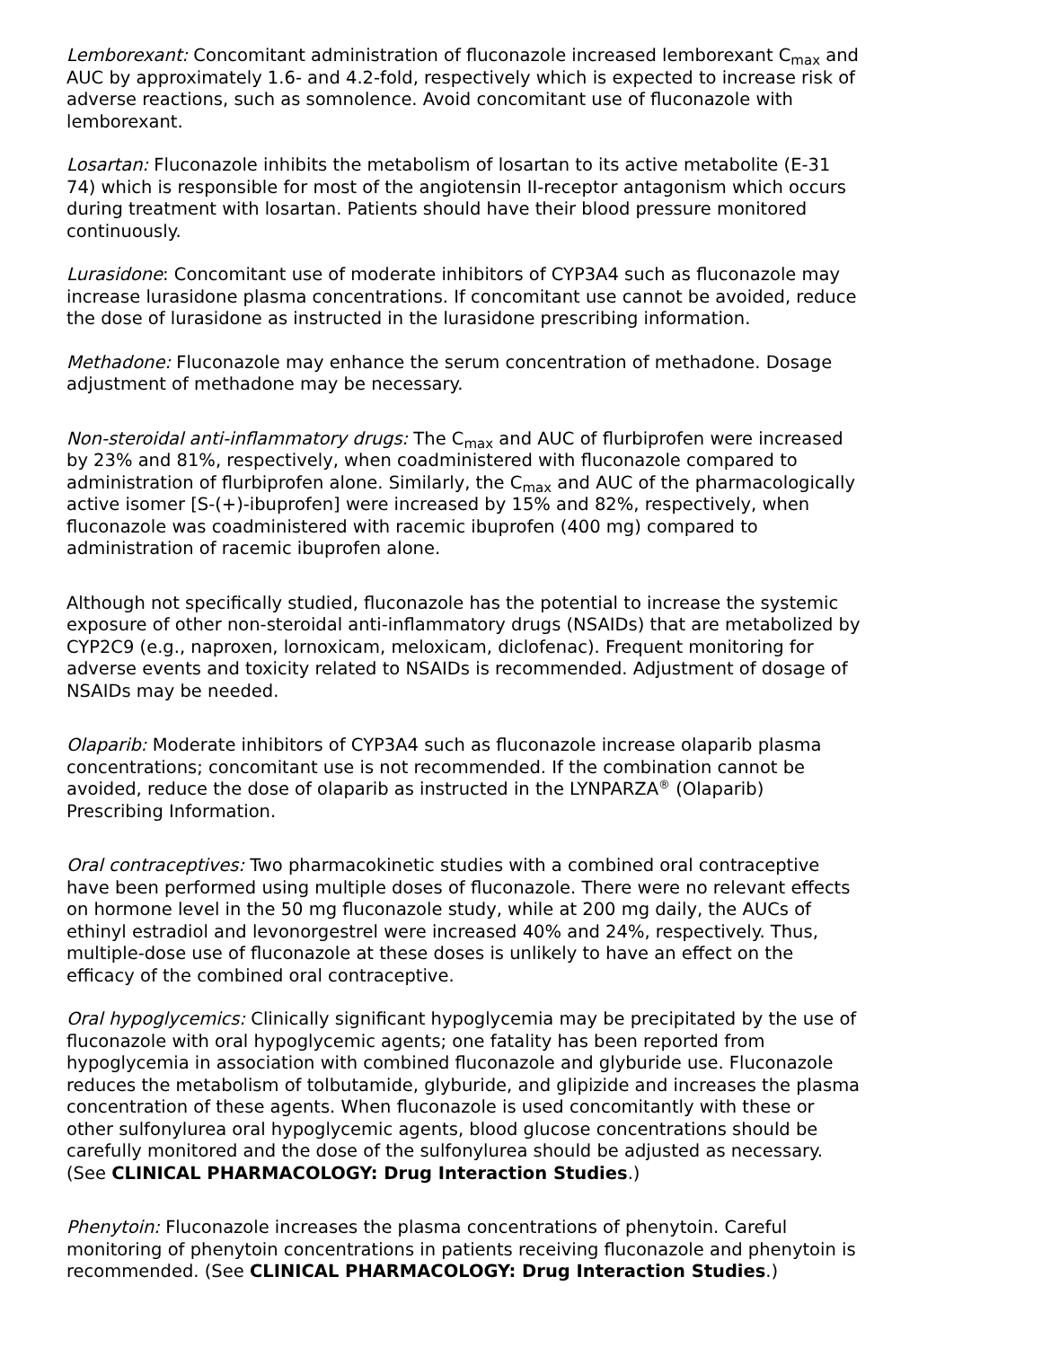Lemborexant: Concomitant administration of fluconazole increased lemborexant C<sub>max</sub> and AUC by approximately 1.6- and 4.2-fold, respectively which is expected to increase risk of adverse reactions, such as somnolence. Avoid concomitant use of fluconazole with lemborexant.
Losartan: Fluconazole inhibits the metabolism of losartan to its active metabolite (E-31 74) which is responsible for most of the angiotensin II-receptor antagonism which occurs during treatment with losartan. Patients should have their blood pressure monitored continuously.
Lurasidone: Concomitant use of moderate inhibitors of CYP3A4 such as fluconazole may increase lurasidone plasma concentrations. If concomitant use cannot be avoided, reduce the dose of lurasidone as instructed in the lurasidone prescribing information.
Methadone: Fluconazole may enhance the serum concentration of methadone. Dosage adjustment of methadone may be necessary.
Non-steroidal anti-inflammatory drugs: The C<sub>max</sub> and AUC of flurbiprofen were increased by 23% and 81%, respectively, when coadministered with fluconazole compared to administration of flurbiprofen alone. Similarly, the C<sub>max</sub> and AUC of the pharmacologically active isomer [S-(+)-ibuprofen] were increased by 15% and 82%, respectively, when fluconazole was coadministered with racemic ibuprofen (400 mg) compared to administration of racemic ibuprofen alone.
Although not specifically studied, fluconazole has the potential to increase the systemic exposure of other non-steroidal anti-inflammatory drugs (NSAIDs) that are metabolized by CYP2C9 (e.g., naproxen, lornoxicam, meloxicam, diclofenac). Frequent monitoring for adverse events and toxicity related to NSAIDs is recommended. Adjustment of dosage of NSAIDs may be needed.
Olaparib: Moderate inhibitors of CYP3A4 such as fluconazole increase olaparib plasma concentrations; concomitant use is not recommended. If the combination cannot be avoided, reduce the dose of olaparib as instructed in the LYNPARZA<sup>®</sup> (Olaparib) Prescribing Information.
Oral contraceptives: Two pharmacokinetic studies with a combined oral contraceptive have been performed using multiple doses of fluconazole. There were no relevant effects on hormone level in the 50 mg fluconazole study, while at 200 mg daily, the AUCs of ethinyl estradiol and levonorgestrel were increased 40% and 24%, respectively. Thus, multiple-dose use of fluconazole at these doses is unlikely to have an effect on the efficacy of the combined oral contraceptive.
Oral hypoglycemics: Clinically significant hypoglycemia may be precipitated by the use of fluconazole with oral hypoglycemic agents; one fatality has been reported from hypoglycemia in association with combined fluconazole and glyburide use. Fluconazole reduces the metabolism of tolbutamide, glyburide, and glipizide and increases the plasma concentration of these agents. When fluconazole is used concomitantly with these or other sulfonylurea oral hypoglycemic agents, blood glucose concentrations should be carefully monitored and the dose of the sulfonylurea should be adjusted as necessary. (See CLINICAL PHARMACOLOGY: Drug Interaction Studies.)
Phenytoin: Fluconazole increases the plasma concentrations of phenytoin. Careful monitoring of phenytoin concentrations in patients receiving fluconazole and phenytoin is recommended. (See CLINICAL PHARMACOLOGY: Drug Interaction Studies.)